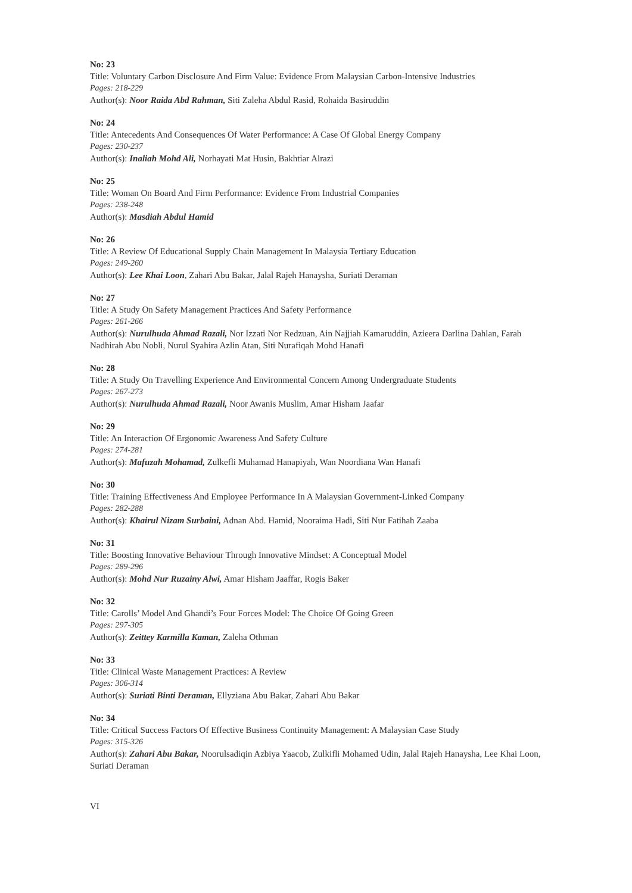No: 23
Title: Voluntary Carbon Disclosure And Firm Value: Evidence From Malaysian Carbon-Intensive Industries
Pages: 218-229
Author(s): Noor Raida Abd Rahman, Siti Zaleha Abdul Rasid, Rohaida Basiruddin
No: 24
Title: Antecedents And Consequences Of Water Performance: A Case Of Global Energy Company
Pages: 230-237
Author(s): Inaliah Mohd Ali, Norhayati Mat Husin, Bakhtiar Alrazi
No: 25
Title: Woman On Board And Firm Performance: Evidence From Industrial Companies
Pages: 238-248
Author(s): Masdiah Abdul Hamid
No: 26
Title: A Review Of Educational Supply Chain Management In Malaysia Tertiary Education
Pages: 249-260
Author(s): Lee Khai Loon, Zahari Abu Bakar, Jalal Rajeh Hanaysha, Suriati Deraman
No: 27
Title: A Study On Safety Management Practices And Safety Performance
Pages: 261-266
Author(s): Nurulhuda Ahmad Razali, Nor Izzati Nor Redzuan, Ain Najjiah Kamaruddin, Azieera Darlina Dahlan, Farah Nadhirah Abu Nobli, Nurul Syahira Azlin Atan, Siti Nurafiqah Mohd Hanafi
No: 28
Title: A Study On Travelling Experience And Environmental Concern Among Undergraduate Students
Pages: 267-273
Author(s): Nurulhuda Ahmad Razali, Noor Awanis Muslim, Amar Hisham Jaafar
No: 29
Title: An Interaction Of Ergonomic Awareness And Safety Culture
Pages: 274-281
Author(s): Mafuzah Mohamad, Zulkefli Muhamad Hanapiyah, Wan Noordiana Wan Hanafi
No: 30
Title: Training Effectiveness And Employee Performance In A Malaysian Government-Linked Company
Pages: 282-288
Author(s): Khairul Nizam Surbaini, Adnan Abd. Hamid, Nooraima Hadi, Siti Nur Fatihah Zaaba
No: 31
Title: Boosting Innovative Behaviour Through Innovative Mindset: A Conceptual Model
Pages: 289-296
Author(s): Mohd Nur Ruzainy Alwi, Amar Hisham Jaaffar, Rogis Baker
No: 32
Title: Carolls’ Model And Ghandi’s Four Forces Model: The Choice Of Going Green
Pages: 297-305
Author(s): Zeittey Karmilla Kaman, Zaleha Othman
No: 33
Title: Clinical Waste Management Practices: A Review
Pages: 306-314
Author(s): Suriati Binti Deraman, Ellyziana Abu Bakar, Zahari Abu Bakar
No: 34
Title: Critical Success Factors Of Effective Business Continuity Management: A Malaysian Case Study
Pages: 315-326
Author(s): Zahari Abu Bakar, Noorulsadiqin Azbiya Yaacob, Zulkifli Mohamed Udin, Jalal Rajeh Hanaysha, Lee Khai Loon, Suriati Deraman
VI